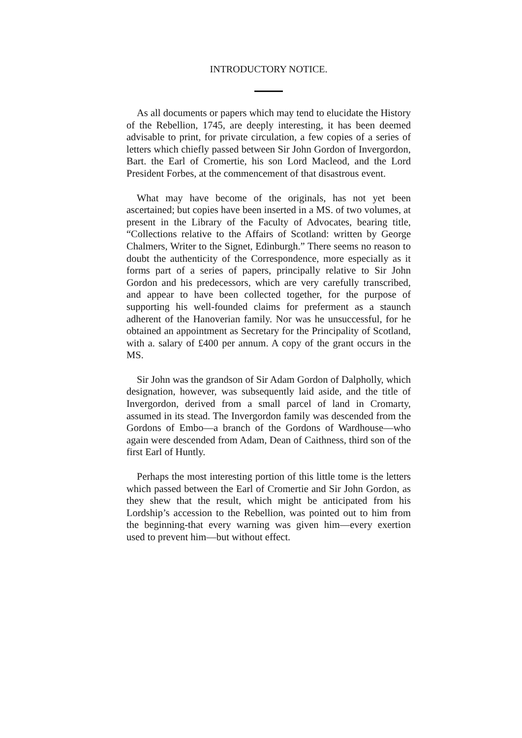INTRODUCTORY NOTICE.
As all documents or papers which may tend to elucidate the History of the Rebellion, 1745, are deeply interesting, it has been deemed advisable to print, for private circulation, a few copies of a series of letters which chiefly passed between Sir John Gordon of Invergordon, Bart. the Earl of Cromertie, his son Lord Macleod, and the Lord President Forbes, at the commencement of that disastrous event.
What may have become of the originals, has not yet been ascertained; but copies have been inserted in a MS. of two volumes, at present in the Library of the Faculty of Advocates, bearing title, “Collections relative to the Affairs of Scotland: written by George Chalmers, Writer to the Signet, Edinburgh.” There seems no reason to doubt the authenticity of the Correspondence, more especially as it forms part of a series of papers, principally relative to Sir John Gordon and his predecessors, which are very carefully transcribed, and appear to have been collected together, for the purpose of supporting his well-founded claims for preferment as a staunch adherent of the Hanoverian family. Nor was he unsuccessful, for he obtained an appointment as Secretary for the Principality of Scotland, with a. salary of £400 per annum. A copy of the grant occurs in the MS.
Sir John was the grandson of Sir Adam Gordon of Dalpholly, which designation, however, was subsequently laid aside, and the title of Invergordon, derived from a small parcel of land in Cromarty, assumed in its stead. The Invergordon family was descended from the Gordons of Embo—a branch of the Gordons of Wardhouse—who again were descended from Adam, Dean of Caithness, third son of the first Earl of Huntly.
Perhaps the most interesting portion of this little tome is the letters which passed between the Earl of Cromertie and Sir John Gordon, as they shew that the result, which might be anticipated from his Lordship’s accession to the Rebellion, was pointed out to him from the beginning-that every warning was given him—every exertion used to prevent him—but without effect.